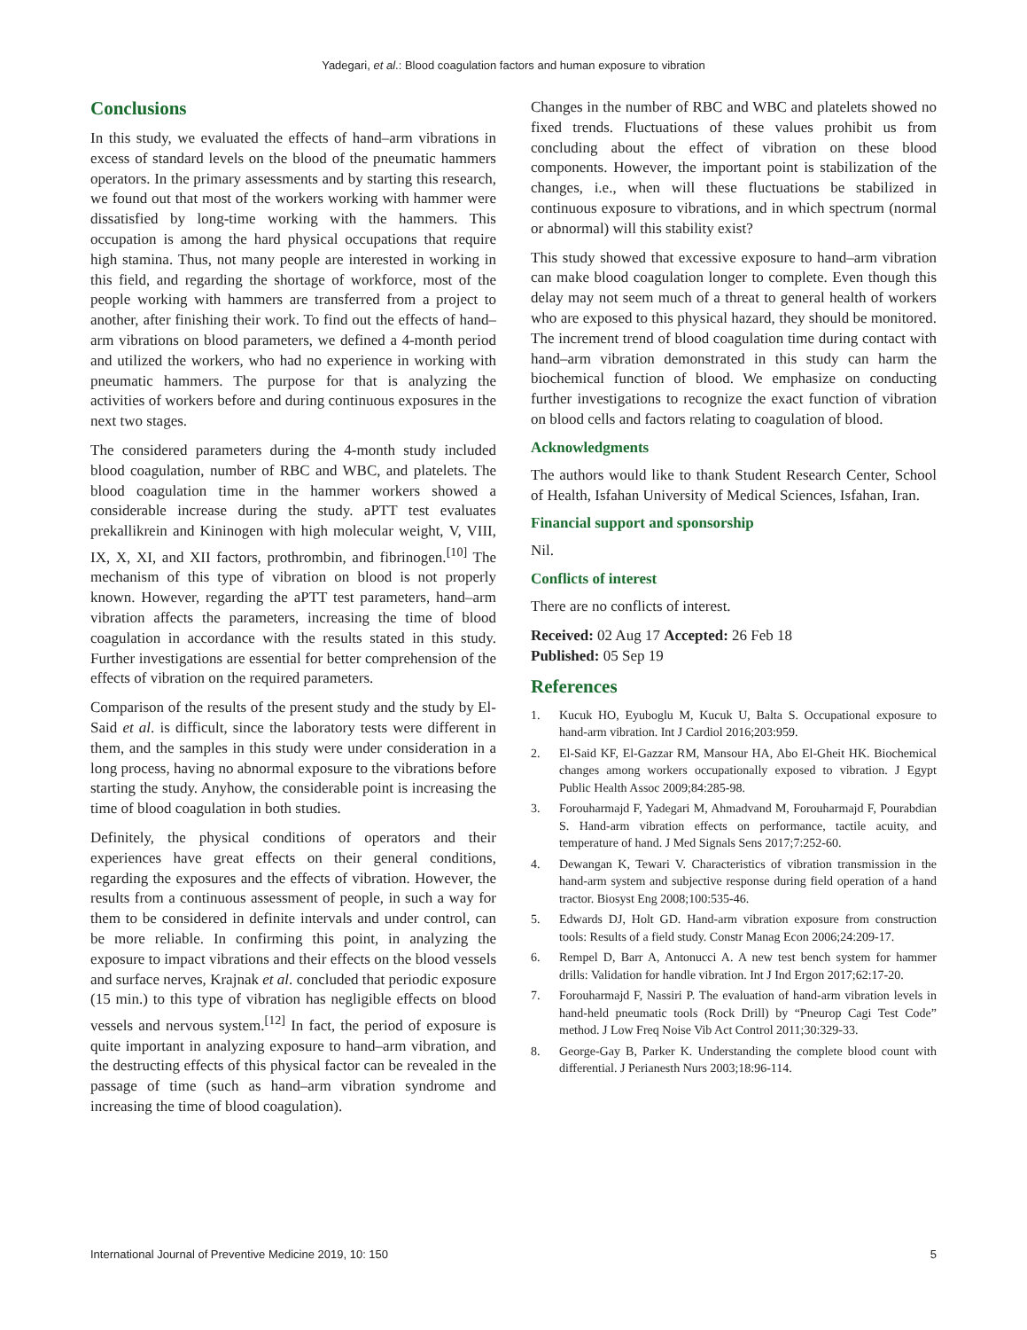Yadegari, et al.: Blood coagulation factors and human exposure to vibration
Conclusions
In this study, we evaluated the effects of hand–arm vibrations in excess of standard levels on the blood of the pneumatic hammers operators. In the primary assessments and by starting this research, we found out that most of the workers working with hammer were dissatisfied by long-time working with the hammers. This occupation is among the hard physical occupations that require high stamina. Thus, not many people are interested in working in this field, and regarding the shortage of workforce, most of the people working with hammers are transferred from a project to another, after finishing their work. To find out the effects of hand–arm vibrations on blood parameters, we defined a 4-month period and utilized the workers, who had no experience in working with pneumatic hammers. The purpose for that is analyzing the activities of workers before and during continuous exposures in the next two stages.
The considered parameters during the 4-month study included blood coagulation, number of RBC and WBC, and platelets. The blood coagulation time in the hammer workers showed a considerable increase during the study. aPTT test evaluates prekallikrein and Kininogen with high molecular weight, V, VIII, IX, X, XI, and XII factors, prothrombin, and fibrinogen.<sup>[10]</sup> The mechanism of this type of vibration on blood is not properly known. However, regarding the aPTT test parameters, hand–arm vibration affects the parameters, increasing the time of blood coagulation in accordance with the results stated in this study. Further investigations are essential for better comprehension of the effects of vibration on the required parameters.
Comparison of the results of the present study and the study by El-Said et al. is difficult, since the laboratory tests were different in them, and the samples in this study were under consideration in a long process, having no abnormal exposure to the vibrations before starting the study. Anyhow, the considerable point is increasing the time of blood coagulation in both studies.
Definitely, the physical conditions of operators and their experiences have great effects on their general conditions, regarding the exposures and the effects of vibration. However, the results from a continuous assessment of people, in such a way for them to be considered in definite intervals and under control, can be more reliable. In confirming this point, in analyzing the exposure to impact vibrations and their effects on the blood vessels and surface nerves, Krajnak et al. concluded that periodic exposure (15 min.) to this type of vibration has negligible effects on blood vessels and nervous system.<sup>[12]</sup> In fact, the period of exposure is quite important in analyzing exposure to hand–arm vibration, and the destructing effects of this physical factor can be revealed in the passage of time (such as hand–arm vibration syndrome and increasing the time of blood coagulation).
Changes in the number of RBC and WBC and platelets showed no fixed trends. Fluctuations of these values prohibit us from concluding about the effect of vibration on these blood components. However, the important point is stabilization of the changes, i.e., when will these fluctuations be stabilized in continuous exposure to vibrations, and in which spectrum (normal or abnormal) will this stability exist?
This study showed that excessive exposure to hand–arm vibration can make blood coagulation longer to complete. Even though this delay may not seem much of a threat to general health of workers who are exposed to this physical hazard, they should be monitored. The increment trend of blood coagulation time during contact with hand–arm vibration demonstrated in this study can harm the biochemical function of blood. We emphasize on conducting further investigations to recognize the exact function of vibration on blood cells and factors relating to coagulation of blood.
Acknowledgments
The authors would like to thank Student Research Center, School of Health, Isfahan University of Medical Sciences, Isfahan, Iran.
Financial support and sponsorship
Nil.
Conflicts of interest
There are no conflicts of interest.
Received: 02 Aug 17 Accepted: 26 Feb 18
Published: 05 Sep 19
References
1. Kucuk HO, Eyuboglu M, Kucuk U, Balta S. Occupational exposure to hand-arm vibration. Int J Cardiol 2016;203:959.
2. El-Said KF, El-Gazzar RM, Mansour HA, Abo El-Gheit HK. Biochemical changes among workers occupationally exposed to vibration. J Egypt Public Health Assoc 2009;84:285-98.
3. Forouharmajd F, Yadegari M, Ahmadvand M, Forouharmajd F, Pourabdian S. Hand-arm vibration effects on performance, tactile acuity, and temperature of hand. J Med Signals Sens 2017;7:252-60.
4. Dewangan K, Tewari V. Characteristics of vibration transmission in the hand-arm system and subjective response during field operation of a hand tractor. Biosyst Eng 2008;100:535-46.
5. Edwards DJ, Holt GD. Hand-arm vibration exposure from construction tools: Results of a field study. Constr Manag Econ 2006;24:209-17.
6. Rempel D, Barr A, Antonucci A. A new test bench system for hammer drills: Validation for handle vibration. Int J Ind Ergon 2017;62:17-20.
7. Forouharmajd F, Nassiri P. The evaluation of hand-arm vibration levels in hand-held pneumatic tools (Rock Drill) by “Pneurop Cagi Test Code” method. J Low Freq Noise Vib Act Control 2011;30:329-33.
8. George-Gay B, Parker K. Understanding the complete blood count with differential. J Perianesth Nurs 2003;18:96-114.
International Journal of Preventive Medicine 2019, 10: 150 5